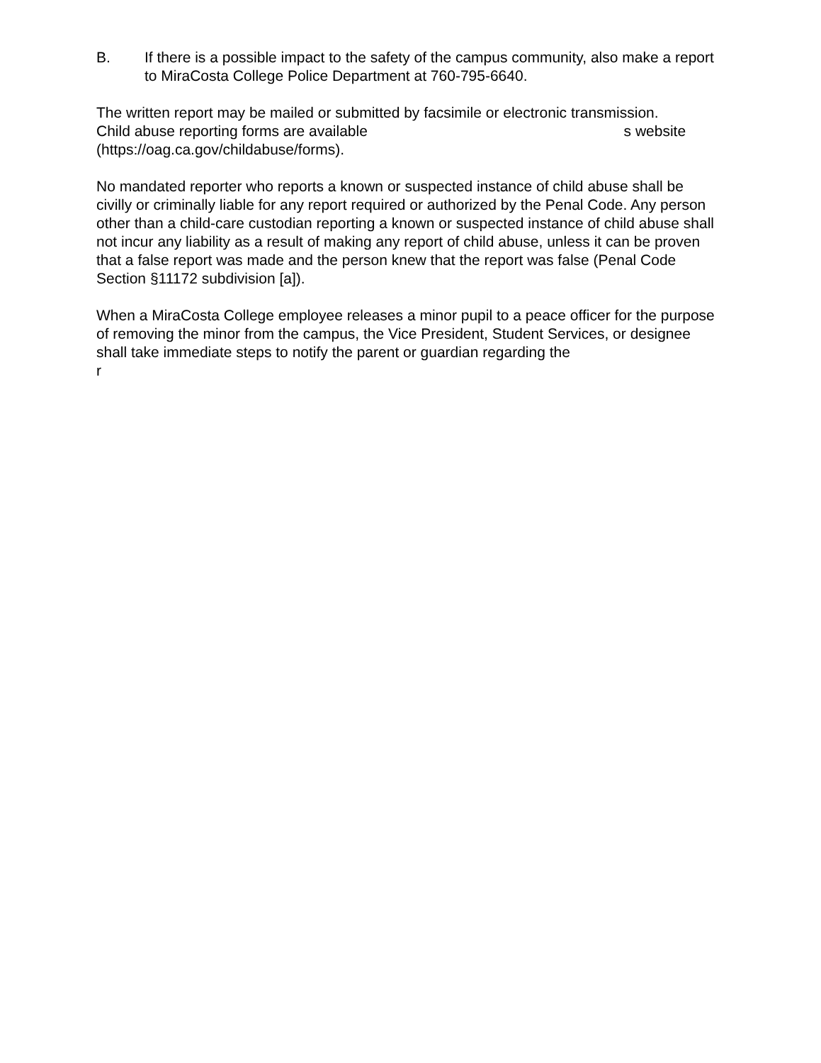B. If there is a possible impact to the safety of the campus community, also make a report to MiraCosta College Police Department at 760-795-6640.
The written report may be mailed or submitted by facsimile or electronic transmission.
Child abuse reporting forms are available s website
(https://oag.ca.gov/childabuse/forms).
No mandated reporter who reports a known or suspected instance of child abuse shall be civilly or criminally liable for any report required or authorized by the Penal Code. Any person other than a child-care custodian reporting a known or suspected instance of child abuse shall not incur any liability as a result of making any report of child abuse, unless it can be proven that a false report was made and the person knew that the report was false (Penal Code Section §11172 subdivision [a]).
When a MiraCosta College employee releases a minor pupil to a peace officer for the purpose of removing the minor from the campus, the Vice President, Student Services, or designee shall take immediate steps to notify the parent or guardian regarding the
r